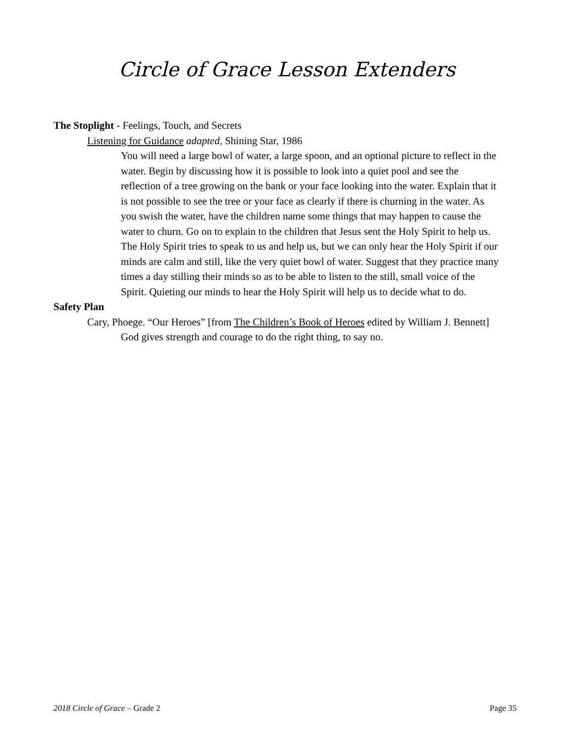Circle of Grace Lesson Extenders
The Stoplight - Feelings, Touch, and Secrets
Listening for Guidance adapted, Shining Star, 1986
You will need a large bowl of water, a large spoon, and an optional picture to reflect in the water. Begin by discussing how it is possible to look into a quiet pool and see the reflection of a tree growing on the bank or your face looking into the water. Explain that it is not possible to see the tree or your face as clearly if there is churning in the water. As you swish the water, have the children name some things that may happen to cause the water to churn. Go on to explain to the children that Jesus sent the Holy Spirit to help us. The Holy Spirit tries to speak to us and help us, but we can only hear the Holy Spirit if our minds are calm and still, like the very quiet bowl of water. Suggest that they practice many times a day stilling their minds so as to be able to listen to the still, small voice of the Spirit. Quieting our minds to hear the Holy Spirit will help us to decide what to do.
Safety Plan
Cary, Phoege. “Our Heroes” [from The Children’s Book of Heroes edited by William J. Bennett]
God gives strength and courage to do the right thing, to say no.
2018 Circle of Grace – Grade 2 Page 35